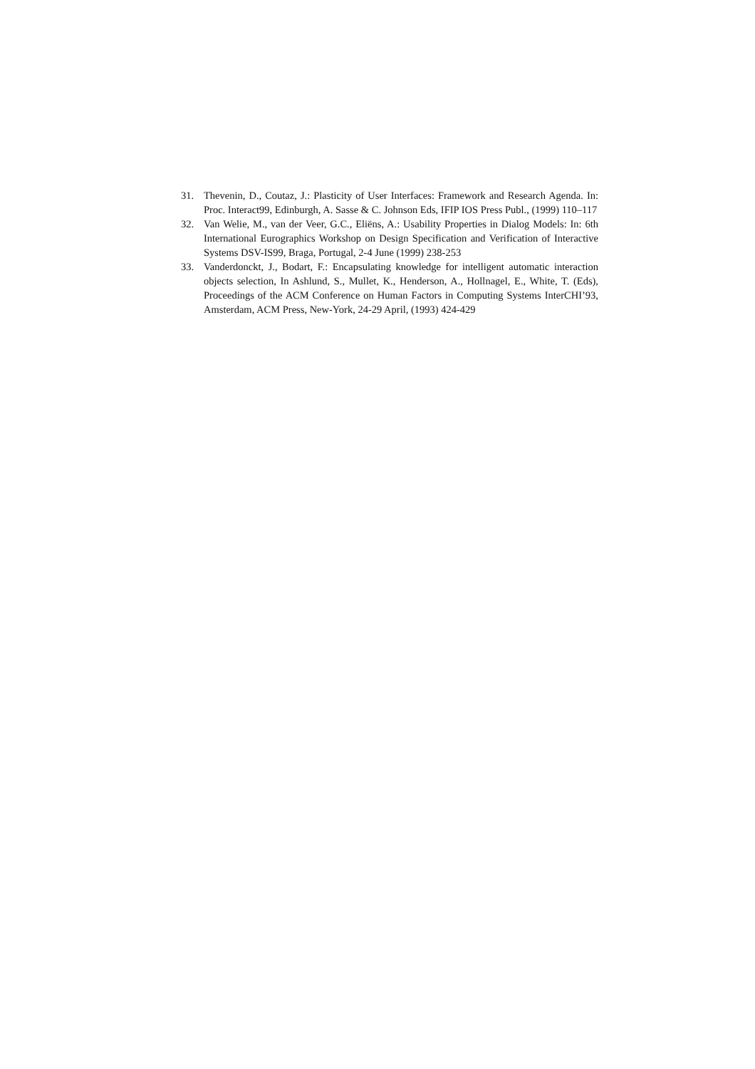31. Thevenin, D., Coutaz, J.: Plasticity of User Interfaces: Framework and Research Agenda. In: Proc. Interact99, Edinburgh, A. Sasse & C. Johnson Eds, IFIP IOS Press Publ., (1999) 110–117
32. Van Welie, M., van der Veer, G.C., Eliëns, A.: Usability Properties in Dialog Models: In: 6th International Eurographics Workshop on Design Specification and Verification of Interactive Systems DSV-IS99, Braga, Portugal, 2-4 June (1999) 238-253
33. Vanderdonckt, J., Bodart, F.: Encapsulating knowledge for intelligent automatic interaction objects selection, In Ashlund, S., Mullet, K., Henderson, A., Hollnagel, E., White, T. (Eds), Proceedings of the ACM Conference on Human Factors in Computing Systems InterCHI’93, Amsterdam, ACM Press, New-York, 24-29 April, (1993) 424-429